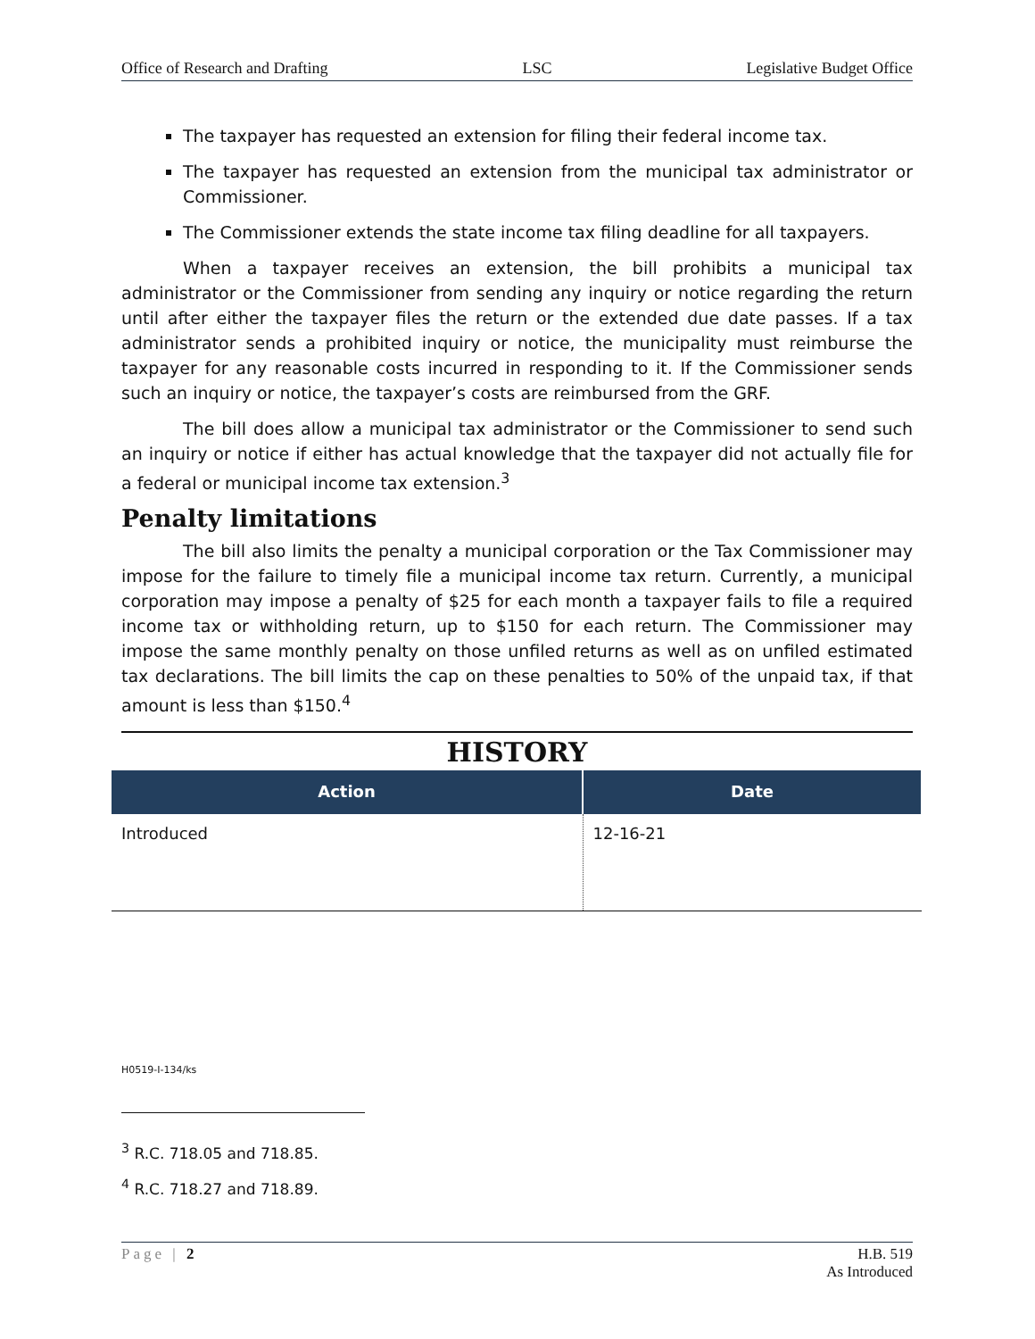Office of Research and Drafting LSC Legislative Budget Office
The taxpayer has requested an extension for filing their federal income tax.
The taxpayer has requested an extension from the municipal tax administrator or Commissioner.
The Commissioner extends the state income tax filing deadline for all taxpayers.
When a taxpayer receives an extension, the bill prohibits a municipal tax administrator or the Commissioner from sending any inquiry or notice regarding the return until after either the taxpayer files the return or the extended due date passes. If a tax administrator sends a prohibited inquiry or notice, the municipality must reimburse the taxpayer for any reasonable costs incurred in responding to it. If the Commissioner sends such an inquiry or notice, the taxpayer’s costs are reimbursed from the GRF.
The bill does allow a municipal tax administrator or the Commissioner to send such an inquiry or notice if either has actual knowledge that the taxpayer did not actually file for a federal or municipal income tax extension.<sup>3</sup>
Penalty limitations
The bill also limits the penalty a municipal corporation or the Tax Commissioner may impose for the failure to timely file a municipal income tax return. Currently, a municipal corporation may impose a penalty of $25 for each month a taxpayer fails to file a required income tax or withholding return, up to $150 for each return. The Commissioner may impose the same monthly penalty on those unfiled returns as well as on unfiled estimated tax declarations. The bill limits the cap on these penalties to 50% of the unpaid tax, if that amount is less than $150.<sup>4</sup>
HISTORY
| Action | Date |
| --- | --- |
| Introduced | 12-16-21 |
H0519-I-134/ks
<sup>3</sup> R.C. 718.05 and 718.85.
<sup>4</sup> R.C. 718.27 and 718.89.
Page | 2 H.B. 519
As Introduced